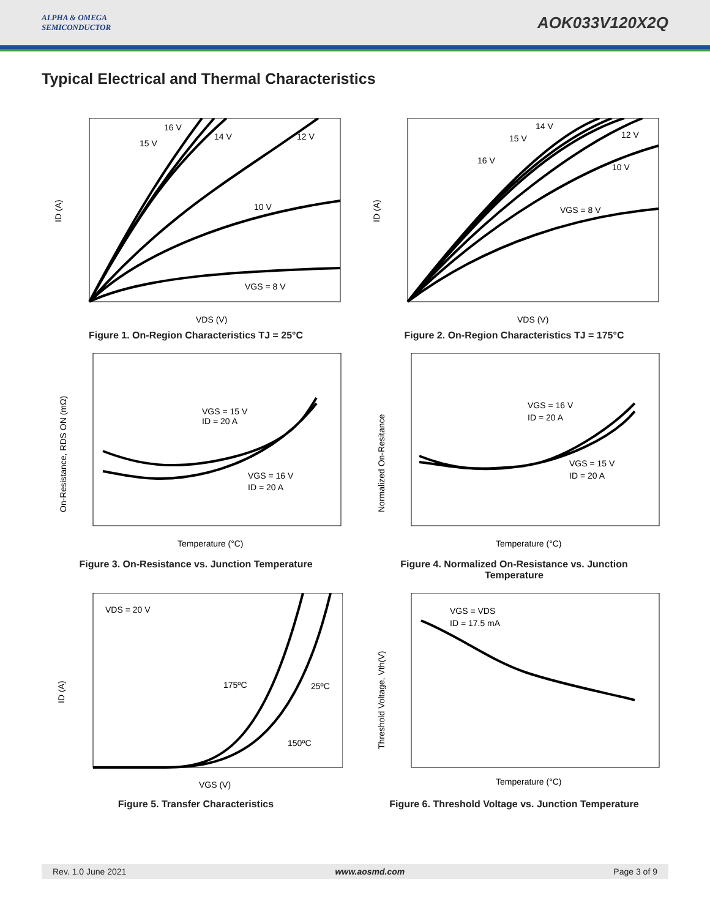ALPHA & OMEGA
SEMICONDUCTOR
AOK033V120X2Q
Typical Electrical and Thermal Characteristics
VGS = 8 V
10 V
12 V
14 V
15 V
16 V
VDS (V)
ID (A)
Figure 1. On-Region Characteristics TJ = 25°C
VGS = 8 V
10 V
12 V
14 V
15 V
16 V
VDS (V)
ID (A)
Figure 2. On-Region Characteristics TJ = 175°C
VGS = 15 V
ID = 20 A
VGS = 16 V
ID = 20 A
Temperature (°C)
On-Resistance, RDS ON (mΩ)
Figure 3. On-Resistance vs. Junction Temperature
VGS = 16 V
ID = 20 A
VGS = 15 V
ID = 20 A
Temperature (°C)
Normalized On-Resitance
Figure 4. Normalized On-Resistance vs. Junction
Temperature
VDS = 20 V
175ºC
25ºC
150ºC
VGS (V)
ID (A)
Figure 5. Transfer Characteristics
VGS = VDS
ID = 17.5 mA
Temperature (°C)
Threshold Voltage, Vth(V)
Figure 6. Threshold Voltage vs. Junction Temperature
Rev. 1.0 June 2021 www.aosmd.com Page 3 of 9